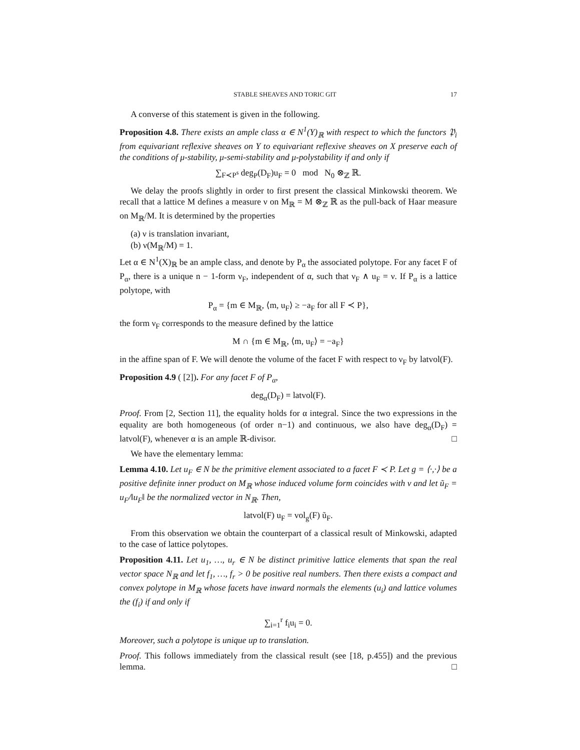STABLE SHEAVES AND TORIC GIT 17
A converse of this statement is given in the following.
Proposition 4.8. There exists an ample class α ∈ N<sup>1</sup>(Y)<sub>ℝ</sub> with respect to which the functors 𝔓<sub>i</sub> from equivariant reflexive sheaves on Y to equivariant reflexive sheaves on X preserve each of the conditions of μ-stability, μ-semi-stability and μ-polystability if and only if
∑<sub>F≺P<sup>s</sup></sub> deg<sub>P</sub>(D<sub>F</sub>)u<sub>F</sub> = 0 mod N<sub>0</sub> ⊗<sub>ℤ</sub> ℝ.
We delay the proofs slightly in order to first present the classical Minkowski theorem. We recall that a lattice M defines a measure ν on M<sub>ℝ</sub> = M ⊗<sub>ℤ</sub> ℝ as the pull-back of Haar measure on M<sub>ℝ</sub>/M. It is determined by the properties
(a) ν is translation invariant,
(b) ν(M<sub>ℝ</sub>/M) = 1.
Let α ∈ N<sup>1</sup>(X)<sub>ℝ</sub> be an ample class, and denote by P<sub>α</sub> the associated polytope. For any facet F of P<sub>α</sub>, there is a unique n − 1-form ν<sub>F</sub>, independent of α, such that ν<sub>F</sub> ∧ u<sub>F</sub> = ν. If P<sub>α</sub> is a lattice polytope, with
P<sub>α</sub> = {m ∈ M<sub>ℝ</sub>, ⟨m, u<sub>F</sub>⟩ ≥ −a<sub>F</sub> for all F ≺ P},
the form ν<sub>F</sub> corresponds to the measure defined by the lattice
M ∩ {m ∈ M<sub>ℝ</sub>, ⟨m, u<sub>F</sub>⟩ = −a<sub>F</sub>}
in the affine span of F. We will denote the volume of the facet F with respect to ν<sub>F</sub> by latvol(F).
Proposition 4.9 ( [2]). For any facet F of P<sub>α</sub>,
deg<sub>α</sub>(D<sub>F</sub>) = latvol(F).
Proof. From [2, Section 11], the equality holds for α integral. Since the two expressions in the equality are both homogeneous (of order n−1) and continuous, we also have deg<sub>α</sub>(D<sub>F</sub>) = latvol(F), whenever α is an ample ℝ-divisor. □
We have the elementary lemma:
Lemma 4.10. Let u<sub>F</sub> ∈ N be the primitive element associated to a facet F ≺ P. Let g = ⟨·,·⟩ be a positive definite inner product on M<sub>ℝ</sub> whose induced volume form coincides with ν and let ũ<sub>F</sub> = u<sub>F</sub>/‖u<sub>F</sub>‖ be the normalized vector in N<sub>ℝ</sub>. Then,
latvol(F) u<sub>F</sub> = vol<sub>g</sub>(F) ũ<sub>F</sub>.
From this observation we obtain the counterpart of a classical result of Minkowski, adapted to the case of lattice polytopes.
Proposition 4.11. Let u<sub>1</sub>, …, u<sub>r</sub> ∈ N be distinct primitive lattice elements that span the real vector space N<sub>ℝ</sub> and let f<sub>1</sub>, …, f<sub>r</sub> > 0 be positive real numbers. Then there exists a compact and convex polytope in M<sub>ℝ</sub> whose facets have inward normals the elements (u<sub>i</sub>) and lattice volumes the (f<sub>i</sub>) if and only if
∑<sub>i=1</sub><sup>r</sup> f<sub>i</sub>u<sub>i</sub> = 0.
Moreover, such a polytope is unique up to translation.
Proof. This follows immediately from the classical result (see [18, p.455]) and the previous lemma. □